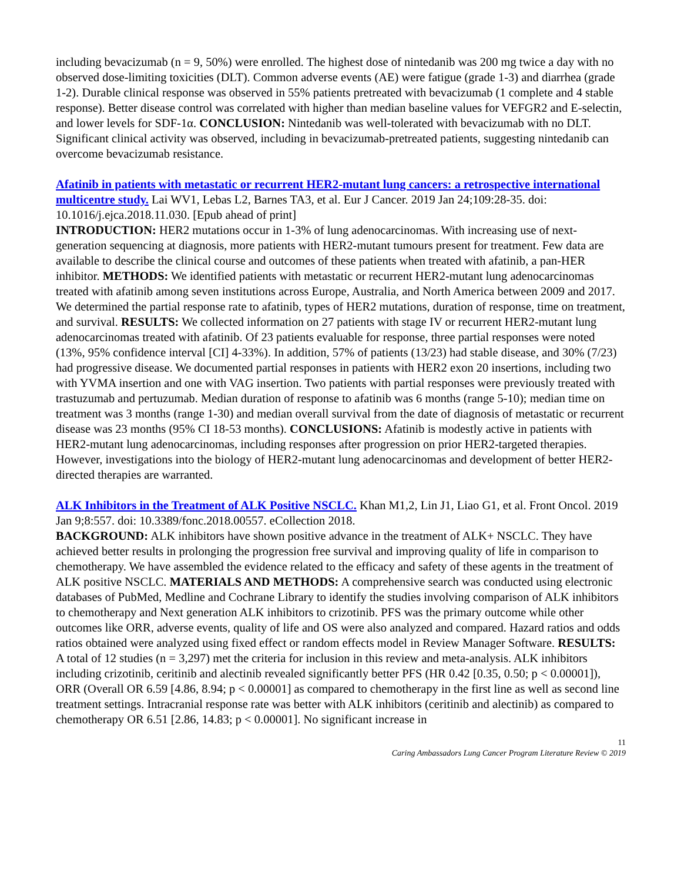including bevacizumab (n = 9, 50%) were enrolled. The highest dose of nintedanib was 200 mg twice a day with no observed dose-limiting toxicities (DLT). Common adverse events (AE) were fatigue (grade 1-3) and diarrhea (grade 1-2). Durable clinical response was observed in 55% patients pretreated with bevacizumab (1 complete and 4 stable response). Better disease control was correlated with higher than median baseline values for VEFGR2 and E-selectin, and lower levels for SDF-1α. CONCLUSION: Nintedanib was well-tolerated with bevacizumab with no DLT. Significant clinical activity was observed, including in bevacizumab-pretreated patients, suggesting nintedanib can overcome bevacizumab resistance.
Afatinib in patients with metastatic or recurrent HER2-mutant lung cancers: a retrospective international multicentre study. Lai WV1, Lebas L2, Barnes TA3, et al. Eur J Cancer. 2019 Jan 24;109:28-35. doi: 10.1016/j.ejca.2018.11.030. [Epub ahead of print]
INTRODUCTION: HER2 mutations occur in 1-3% of lung adenocarcinomas. With increasing use of next-generation sequencing at diagnosis, more patients with HER2-mutant tumours present for treatment. Few data are available to describe the clinical course and outcomes of these patients when treated with afatinib, a pan-HER inhibitor. METHODS: We identified patients with metastatic or recurrent HER2-mutant lung adenocarcinomas treated with afatinib among seven institutions across Europe, Australia, and North America between 2009 and 2017. We determined the partial response rate to afatinib, types of HER2 mutations, duration of response, time on treatment, and survival. RESULTS: We collected information on 27 patients with stage IV or recurrent HER2-mutant lung adenocarcinomas treated with afatinib. Of 23 patients evaluable for response, three partial responses were noted (13%, 95% confidence interval [CI] 4-33%). In addition, 57% of patients (13/23) had stable disease, and 30% (7/23) had progressive disease. We documented partial responses in patients with HER2 exon 20 insertions, including two with YVMA insertion and one with VAG insertion. Two patients with partial responses were previously treated with trastuzumab and pertuzumab. Median duration of response to afatinib was 6 months (range 5-10); median time on treatment was 3 months (range 1-30) and median overall survival from the date of diagnosis of metastatic or recurrent disease was 23 months (95% CI 18-53 months). CONCLUSIONS: Afatinib is modestly active in patients with HER2-mutant lung adenocarcinomas, including responses after progression on prior HER2-targeted therapies. However, investigations into the biology of HER2-mutant lung adenocarcinomas and development of better HER2-directed therapies are warranted.
ALK Inhibitors in the Treatment of ALK Positive NSCLC. Khan M1,2, Lin J1, Liao G1, et al. Front Oncol. 2019 Jan 9;8:557. doi: 10.3389/fonc.2018.00557. eCollection 2018.
BACKGROUND: ALK inhibitors have shown positive advance in the treatment of ALK+ NSCLC. They have achieved better results in prolonging the progression free survival and improving quality of life in comparison to chemotherapy. We have assembled the evidence related to the efficacy and safety of these agents in the treatment of ALK positive NSCLC. MATERIALS AND METHODS: A comprehensive search was conducted using electronic databases of PubMed, Medline and Cochrane Library to identify the studies involving comparison of ALK inhibitors to chemotherapy and Next generation ALK inhibitors to crizotinib. PFS was the primary outcome while other outcomes like ORR, adverse events, quality of life and OS were also analyzed and compared. Hazard ratios and odds ratios obtained were analyzed using fixed effect or random effects model in Review Manager Software. RESULTS: A total of 12 studies (n = 3,297) met the criteria for inclusion in this review and meta-analysis. ALK inhibitors including crizotinib, ceritinib and alectinib revealed significantly better PFS (HR 0.42 [0.35, 0.50; p < 0.00001]), ORR (Overall OR 6.59 [4.86, 8.94; p < 0.00001] as compared to chemotherapy in the first line as well as second line treatment settings. Intracranial response rate was better with ALK inhibitors (ceritinib and alectinib) as compared to chemotherapy OR 6.51 [2.86, 14.83; p < 0.00001]. No significant increase in
11
Caring Ambassadors Lung Cancer Program Literature Review © 2019